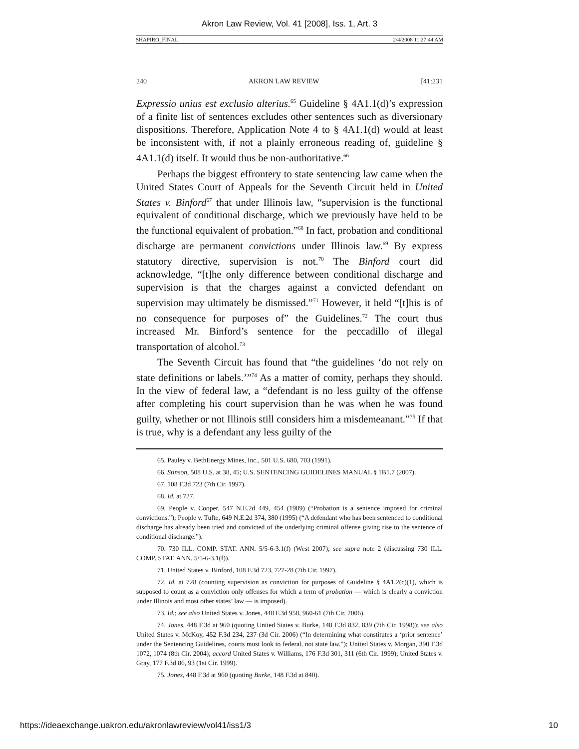Akron Law Review, Vol. 41 [2008], Iss. 1, Art. 3
SHAPIRO_FINAL 2/4/2008 11:27:44 AM
240 AKRON LAW REVIEW [41:231
Expressio unius est exclusio alterius.<sup>65</sup> Guideline § 4A1.1(d)’s expression of a finite list of sentences excludes other sentences such as diversionary dispositions. Therefore, Application Note 4 to § 4A1.1(d) would at least be inconsistent with, if not a plainly erroneous reading of, guideline § 4A1.1(d) itself. It would thus be non-authoritative.<sup>66</sup>
Perhaps the biggest effrontery to state sentencing law came when the United States Court of Appeals for the Seventh Circuit held in United States v. Binford<sup>67</sup> that under Illinois law, “supervision is the functional equivalent of conditional discharge, which we previously have held to be the functional equivalent of probation.”<sup>68</sup> In fact, probation and conditional discharge are permanent convictions under Illinois law.<sup>69</sup> By express statutory directive, supervision is not.<sup>70</sup> The Binford court did acknowledge, “[t]he only difference between conditional discharge and supervision is that the charges against a convicted defendant on supervision may ultimately be dismissed.”<sup>71</sup> However, it held “[t]his is of no consequence for purposes of” the Guidelines.<sup>72</sup> The court thus increased Mr. Binford’s sentence for the peccadillo of illegal transportation of alcohol.<sup>73</sup>
The Seventh Circuit has found that “the guidelines ‘do not rely on state definitions or labels.’”<sup>74</sup> As a matter of comity, perhaps they should. In the view of federal law, a “defendant is no less guilty of the offense after completing his court supervision than he was when he was found guilty, whether or not Illinois still considers him a misdemeanant.”<sup>75</sup> If that is true, why is a defendant any less guilty of the
65. Pauley v. BethEnergy Mines, Inc., 501 U.S. 680, 703 (1991).
66. Stinson, 508 U.S. at 38, 45; U.S. SENTENCING GUIDELINES MANUAL § 1B1.7 (2007).
67. 108 F.3d 723 (7th Cir. 1997).
68. Id. at 727.
69. People v. Cooper, 547 N.E.2d 449, 454 (1989) (“Probation is a sentence imposed for criminal convictions.”); People v. Tufte, 649 N.E.2d 374, 380 (1995) (“A defendant who has been sentenced to conditional discharge has already been tried and convicted of the underlying criminal offense giving rise to the sentence of conditional discharge.”).
70. 730 ILL. COMP. STAT. ANN. 5/5-6-3.1(f) (West 2007); see supra note 2 (discussing 730 ILL. COMP. STAT. ANN. 5/5-6-3.1(f)).
71. United States v. Binford, 108 F.3d 723, 727-28 (7th Cir. 1997).
72. Id. at 728 (counting supervision as conviction for purposes of Guideline § 4A1.2(c)(1), which is supposed to count as a conviction only offenses for which a term of probation — which is clearly a conviction under Illinois and most other states’ law — is imposed).
73. Id.; see also United States v. Jones, 448 F.3d 958, 960-61 (7th Cir. 2006).
74. Jones, 448 F.3d at 960 (quoting United States v. Burke, 148 F.3d 832, 839 (7th Cir. 1998)); see also United States v. McKoy, 452 F.3d 234, 237 (3d Cir. 2006) (“In determining what constitutes a ‘prior sentence’ under the Sentencing Guidelines, courts must look to federal, not state law.”); United States v. Morgan, 390 F.3d 1072, 1074 (8th Cir. 2004); accord United States v. Williams, 176 F.3d 301, 311 (6th Cir. 1999); United States v. Gray, 177 F.3d 86, 93 (1st Cir. 1999).
75. Jones, 448 F.3d at 960 (quoting Burke, 148 F.3d at 840).
https://ideaexchange.uakron.edu/akronlawreview/vol41/iss1/3 10